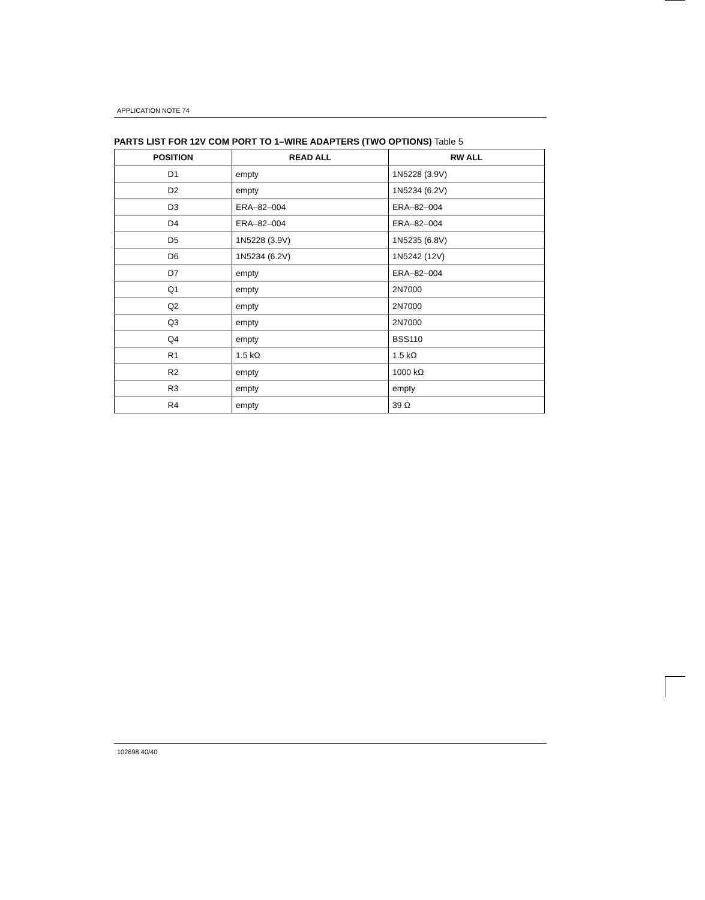APPLICATION NOTE 74
PARTS LIST FOR 12V COM PORT TO 1–WIRE ADAPTERS (TWO OPTIONS) Table 5
| POSITION | READ ALL | RW ALL |
| --- | --- | --- |
| D1 | empty | 1N5228 (3.9V) |
| D2 | empty | 1N5234 (6.2V) |
| D3 | ERA–82–004 | ERA–82–004 |
| D4 | ERA–82–004 | ERA–82–004 |
| D5 | 1N5228 (3.9V) | 1N5235 (6.8V) |
| D6 | 1N5234 (6.2V) | 1N5242 (12V) |
| D7 | empty | ERA–82–004 |
| Q1 | empty | 2N7000 |
| Q2 | empty | 2N7000 |
| Q3 | empty | 2N7000 |
| Q4 | empty | BSS110 |
| R1 | 1.5 kΩ | 1.5 kΩ |
| R2 | empty | 1000 kΩ |
| R3 | empty | empty |
| R4 | empty | 39 Ω |
102698 40/40